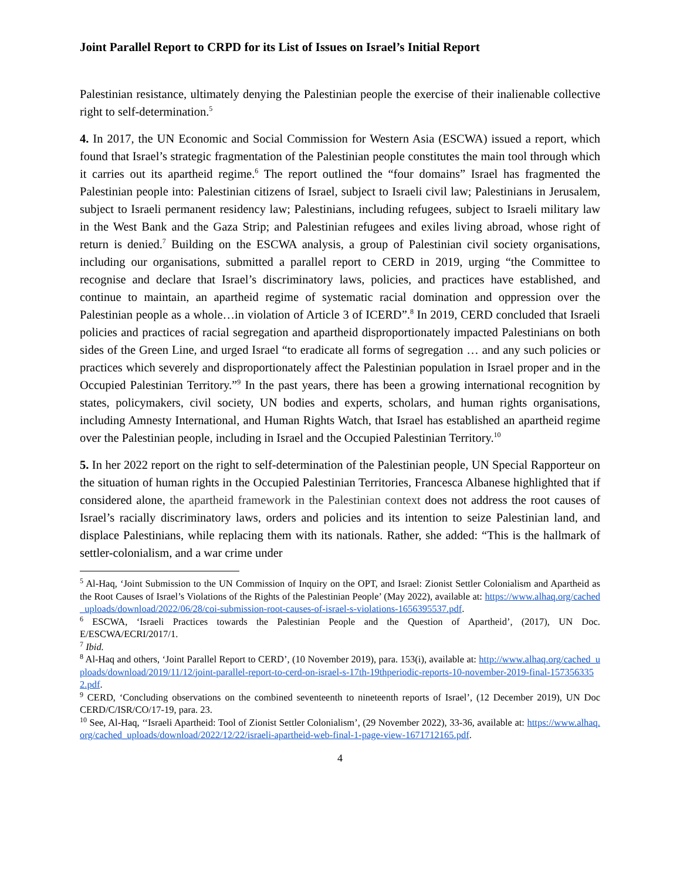Joint Parallel Report to CRPD for its List of Issues on Israel’s Initial Report
Palestinian resistance, ultimately denying the Palestinian people the exercise of their inalienable collective right to self-determination.<sup>5</sup>
4. In 2017, the UN Economic and Social Commission for Western Asia (ESCWA) issued a report, which found that Israel’s strategic fragmentation of the Palestinian people constitutes the main tool through which it carries out its apartheid regime.<sup>6</sup> The report outlined the “four domains” Israel has fragmented the Palestinian people into: Palestinian citizens of Israel, subject to Israeli civil law; Palestinians in Jerusalem, subject to Israeli permanent residency law; Palestinians, including refugees, subject to Israeli military law in the West Bank and the Gaza Strip; and Palestinian refugees and exiles living abroad, whose right of return is denied.<sup>7</sup> Building on the ESCWA analysis, a group of Palestinian civil society organisations, including our organisations, submitted a parallel report to CERD in 2019, urging “the Committee to recognise and declare that Israel’s discriminatory laws, policies, and practices have established, and continue to maintain, an apartheid regime of systematic racial domination and oppression over the Palestinian people as a whole…in violation of Article 3 of ICERD”.<sup>8</sup> In 2019, CERD concluded that Israeli policies and practices of racial segregation and apartheid disproportionately impacted Palestinians on both sides of the Green Line, and urged Israel “to eradicate all forms of segregation … and any such policies or practices which severely and disproportionately affect the Palestinian population in Israel proper and in the Occupied Palestinian Territory.”<sup>9</sup> In the past years, there has been a growing international recognition by states, policymakers, civil society, UN bodies and experts, scholars, and human rights organisations, including Amnesty International, and Human Rights Watch, that Israel has established an apartheid regime over the Palestinian people, including in Israel and the Occupied Palestinian Territory.<sup>10</sup>
5. In her 2022 report on the right to self-determination of the Palestinian people, UN Special Rapporteur on the situation of human rights in the Occupied Palestinian Territories, Francesca Albanese highlighted that if considered alone, the apartheid framework in the Palestinian context does not address the root causes of Israel’s racially discriminatory laws, orders and policies and its intention to seize Palestinian land, and displace Palestinians, while replacing them with its nationals. Rather, she added: “This is the hallmark of settler-colonialism, and a war crime under
<sup>5</sup> Al-Haq, ‘Joint Submission to the UN Commission of Inquiry on the OPT, and Israel: Zionist Settler Colonialism and Apartheid as the Root Causes of Israel’s Violations of the Rights of the Palestinian People’ (May 2022), available at: https://www.alhaq.org/cached_uploads/download/2022/06/28/coi-submission-root-causes-of-israel-s-violations-1656395537.pdf.
<sup>6</sup> ESCWA, ‘Israeli Practices towards the Palestinian People and the Question of Apartheid’, (2017), UN Doc. E/ESCWA/ECRI/2017/1.
<sup>7</sup> Ibid.
<sup>8</sup> Al-Haq and others, ‘Joint Parallel Report to CERD’, (10 November 2019), para. 153(i), available at: http://www.alhaq.org/cached_uploads/download/2019/11/12/joint-parallel-report-to-cerd-on-israel-s-17th-19thperiodic-reports-10-november-2019-final-1573563352.pdf.
<sup>9</sup> CERD, ‘Concluding observations on the combined seventeenth to nineteenth reports of Israel’, (12 December 2019), UN Doc CERD/C/ISR/CO/17-19, para. 23.
<sup>10</sup> See, Al-Haq, ‘‘Israeli Apartheid: Tool of Zionist Settler Colonialism’, (29 November 2022), 33-36, available at: https://www.alhaq.org/cached_uploads/download/2022/12/22/israeli-apartheid-web-final-1-page-view-1671712165.pdf.
4